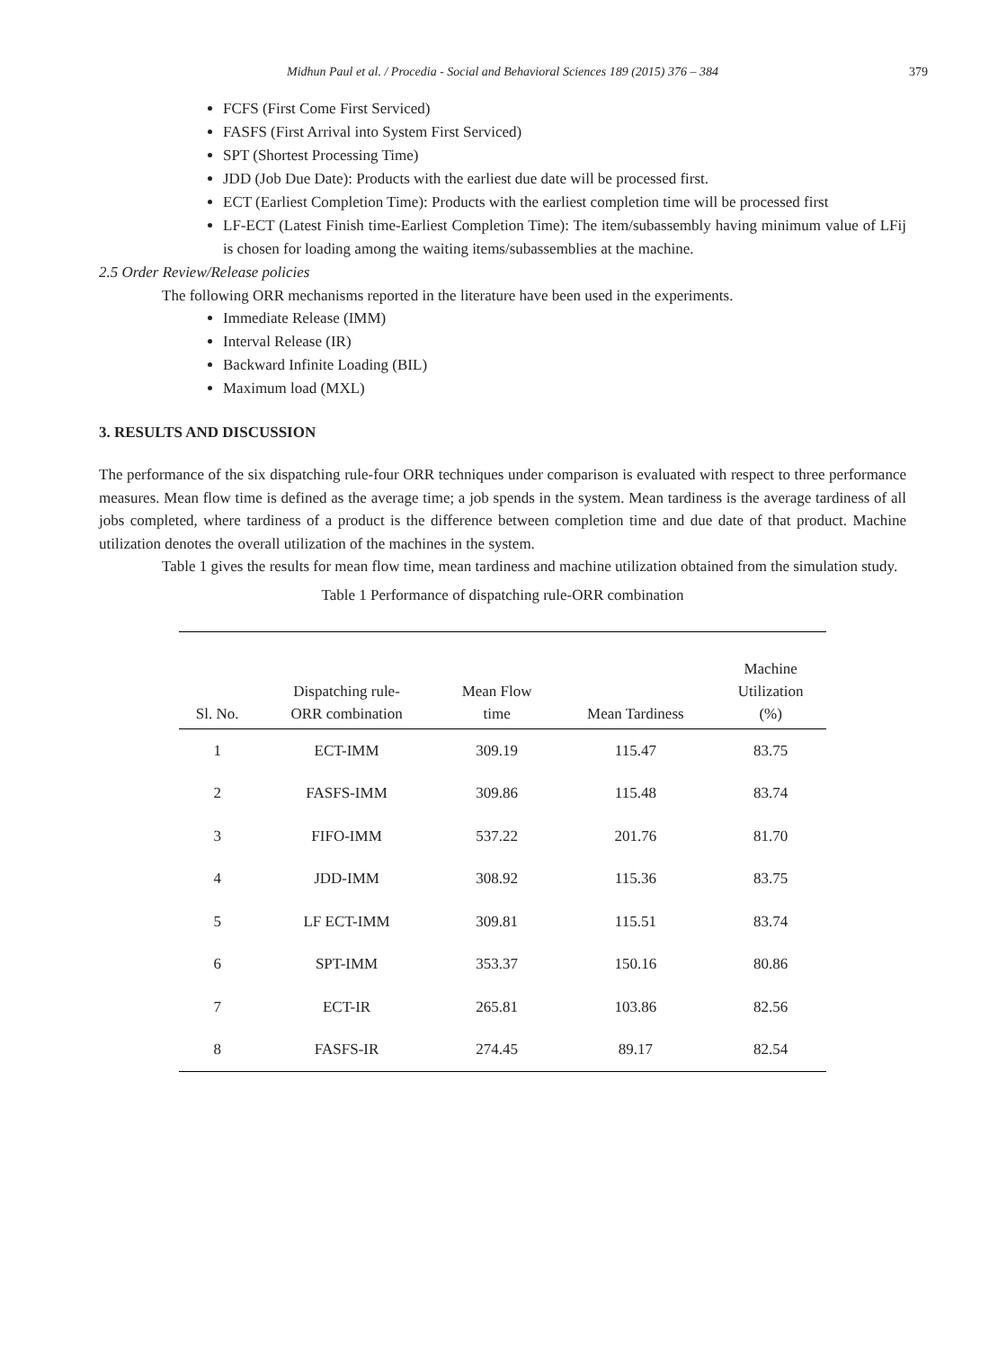Midhun Paul et al. / Procedia - Social and Behavioral Sciences 189 (2015) 376 – 384 379
FCFS (First Come First Serviced)
FASFS (First Arrival into System First Serviced)
SPT (Shortest Processing Time)
JDD (Job Due Date): Products with the earliest due date will be processed first.
ECT (Earliest Completion Time): Products with the earliest completion time will be processed first
LF-ECT (Latest Finish time-Earliest Completion Time): The item/subassembly having minimum value of LFij is chosen for loading among the waiting items/subassemblies at the machine.
2.5 Order Review/Release policies
The following ORR mechanisms reported in the literature have been used in the experiments.
Immediate Release (IMM)
Interval Release (IR)
Backward Infinite Loading (BIL)
Maximum load (MXL)
3. RESULTS AND DISCUSSION
The performance of the six dispatching rule-four ORR techniques under comparison is evaluated with respect to three performance measures. Mean flow time is defined as the average time; a job spends in the system. Mean tardiness is the average tardiness of all jobs completed, where tardiness of a product is the difference between completion time and due date of that product. Machine utilization denotes the overall utilization of the machines in the system.
Table 1 gives the results for mean flow time, mean tardiness and machine utilization obtained from the simulation study.
Table 1 Performance of dispatching rule-ORR combination
| Sl. No. | Dispatching rule- ORR combination | Mean Flow time | Mean Tardiness | Machine Utilization (%) |
| --- | --- | --- | --- | --- |
| 1 | ECT-IMM | 309.19 | 115.47 | 83.75 |
| 2 | FASFS-IMM | 309.86 | 115.48 | 83.74 |
| 3 | FIFO-IMM | 537.22 | 201.76 | 81.70 |
| 4 | JDD-IMM | 308.92 | 115.36 | 83.75 |
| 5 | LF ECT-IMM | 309.81 | 115.51 | 83.74 |
| 6 | SPT-IMM | 353.37 | 150.16 | 80.86 |
| 7 | ECT-IR | 265.81 | 103.86 | 82.56 |
| 8 | FASFS-IR | 274.45 | 89.17 | 82.54 |